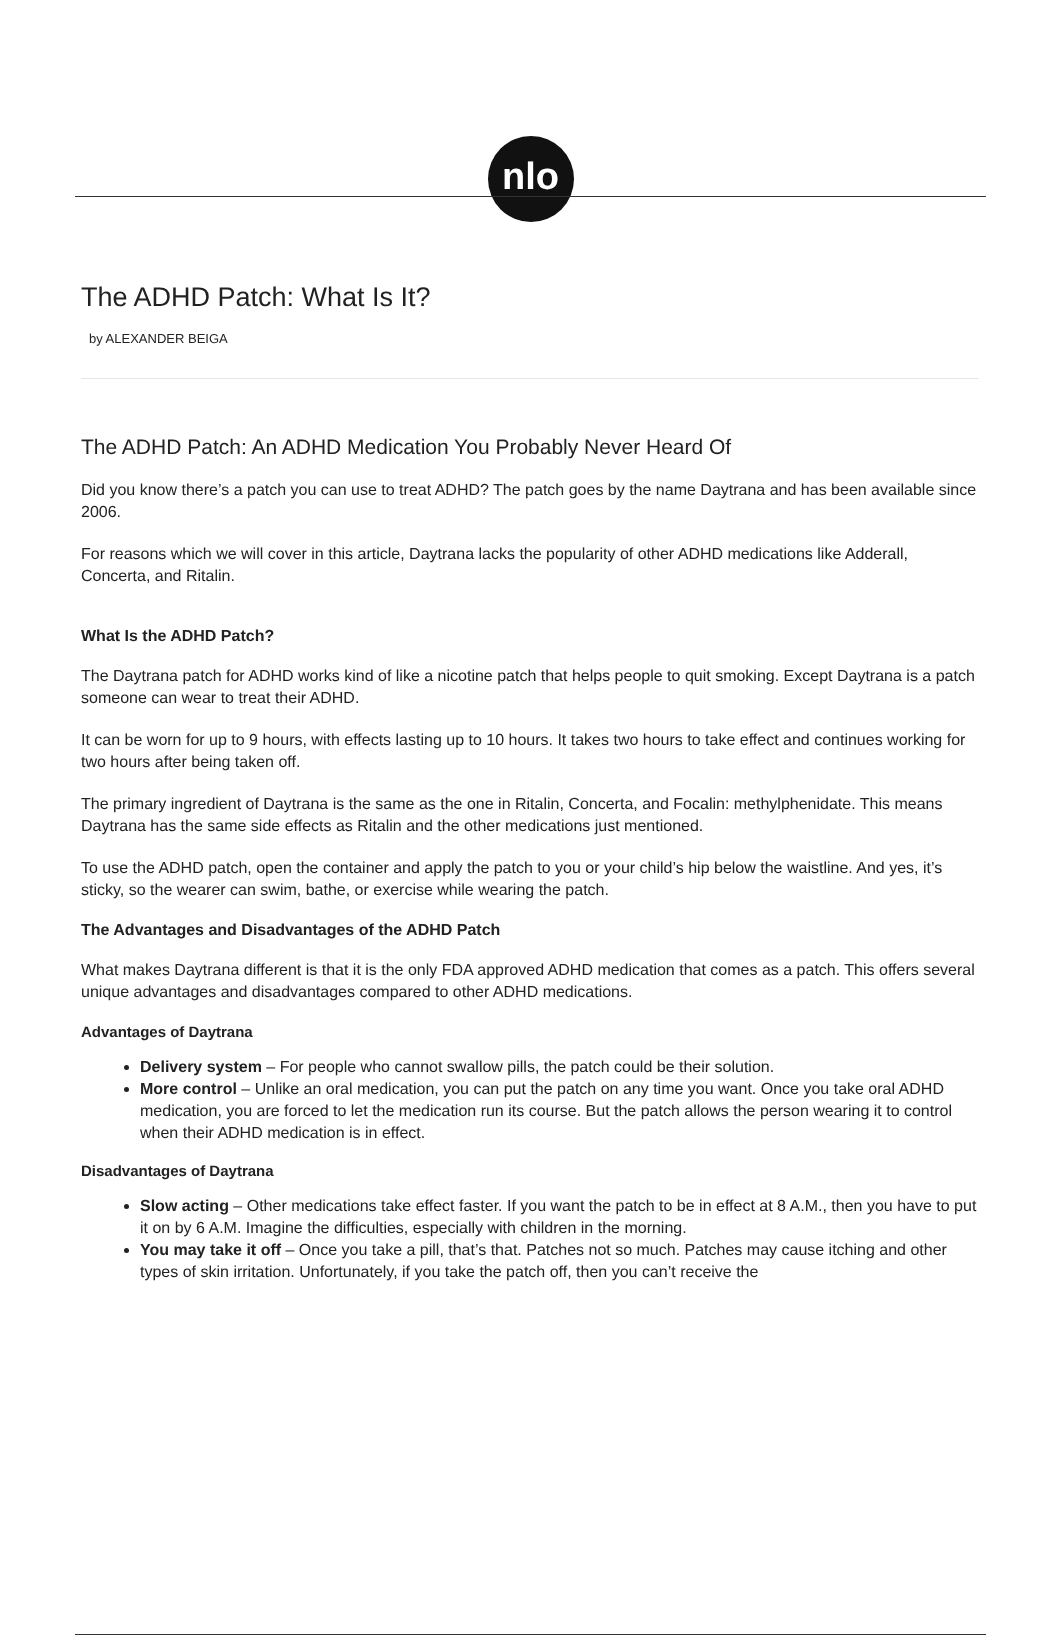nlo
The ADHD Patch: What Is It?
by ALEXANDER BEIGA
The ADHD Patch: An ADHD Medication You Probably Never Heard Of
Did you know there’s a patch you can use to treat ADHD? The patch goes by the name Daytrana and has been available since 2006.
For reasons which we will cover in this article, Daytrana lacks the popularity of other ADHD medications like Adderall, Concerta, and Ritalin.
What Is the ADHD Patch?
The Daytrana patch for ADHD works kind of like a nicotine patch that helps people to quit smoking. Except Daytrana is a patch someone can wear to treat their ADHD.
It can be worn for up to 9 hours, with effects lasting up to 10 hours. It takes two hours to take effect and continues working for two hours after being taken off.
The primary ingredient of Daytrana is the same as the one in Ritalin, Concerta, and Focalin: methylphenidate. This means Daytrana has the same side effects as Ritalin and the other medications just mentioned.
To use the ADHD patch, open the container and apply the patch to you or your child’s hip below the waistline. And yes, it’s sticky, so the wearer can swim, bathe, or exercise while wearing the patch.
The Advantages and Disadvantages of the ADHD Patch
What makes Daytrana different is that it is the only FDA approved ADHD medication that comes as a patch. This offers several unique advantages and disadvantages compared to other ADHD medications.
Advantages of Daytrana
Delivery system – For people who cannot swallow pills, the patch could be their solution.
More control – Unlike an oral medication, you can put the patch on any time you want. Once you take oral ADHD medication, you are forced to let the medication run its course. But the patch allows the person wearing it to control when their ADHD medication is in effect.
Disadvantages of Daytrana
Slow acting – Other medications take effect faster. If you want the patch to be in effect at 8 A.M., then you have to put it on by 6 A.M. Imagine the difficulties, especially with children in the morning.
You may take it off – Once you take a pill, that’s that. Patches not so much. Patches may cause itching and other types of skin irritation. Unfortunately, if you take the patch off, then you can’t receive the